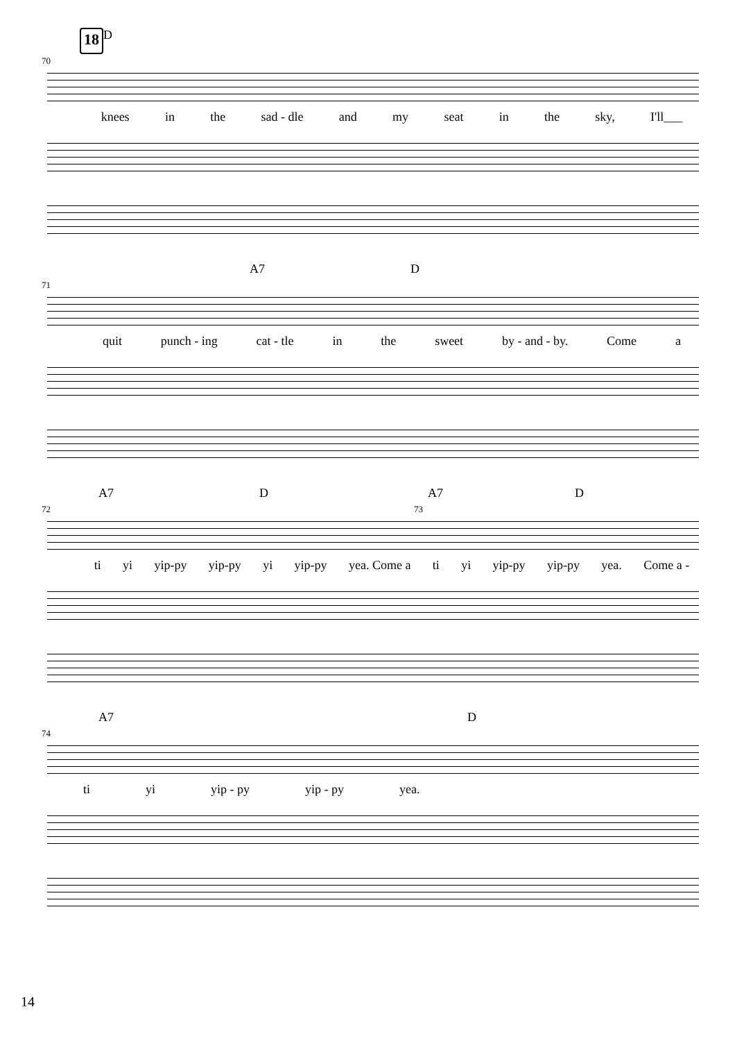18 D
70
knees in the sad - dle and my seat in the sky, I'll___
A7 D
71
quit punch - ing cat - tle in the sweet by - and - by. Come a
A7 D A7 D
72 73
ti yi yip-py yip-py yi yip-py yea. Come a ti yi yip-py yip-py yea. Come a -
A7 D
74
ti yi yip - py yip - py yea.
14